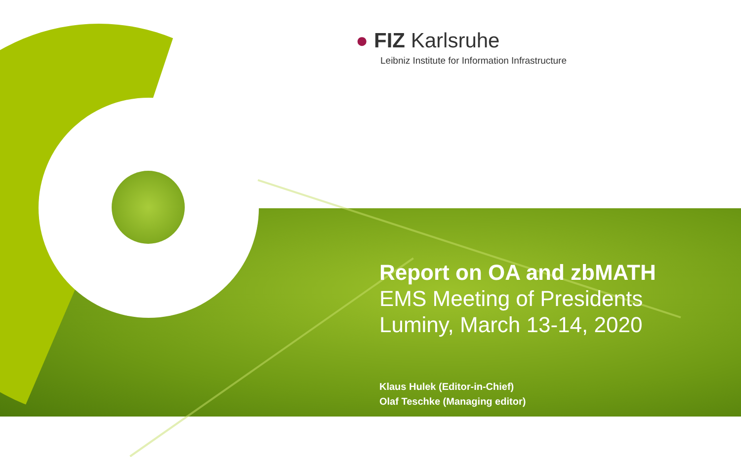● FIZ Karlsruhe
Leibniz Institute for Information Infrastructure
Report on OA and zbMATH
EMS Meeting of Presidents
Luminy, March 13-14, 2020
Klaus Hulek (Editor-in-Chief)
Olaf Teschke (Managing editor)